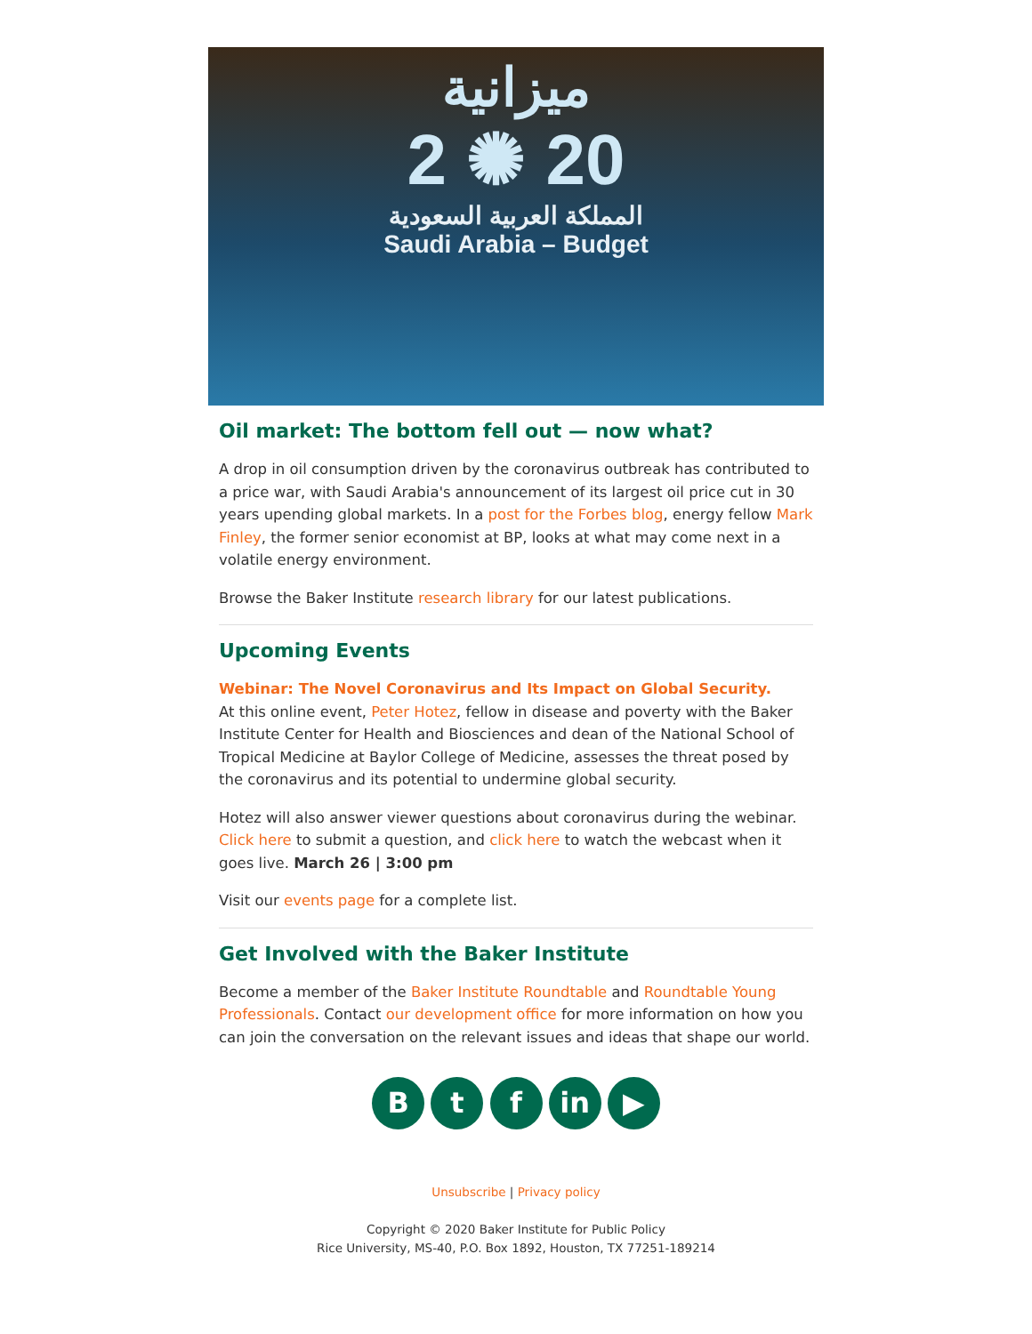ميزانية
2 ✺ 20
المملكة العربية السعودية
Saudi Arabia – Budget
Oil market: The bottom fell out — now what?
A drop in oil consumption driven by the coronavirus outbreak has contributed to a price war, with Saudi Arabia's announcement of its largest oil price cut in 30 years upending global markets. In a post for the Forbes blog, energy fellow Mark Finley, the former senior economist at BP, looks at what may come next in a volatile energy environment.
Browse the Baker Institute research library for our latest publications.
Upcoming Events
Webinar: The Novel Coronavirus and Its Impact on Global Security.
At this online event, Peter Hotez, fellow in disease and poverty with the Baker Institute Center for Health and Biosciences and dean of the National School of Tropical Medicine at Baylor College of Medicine, assesses the threat posed by the coronavirus and its potential to undermine global security.
Hotez will also answer viewer questions about coronavirus during the webinar. Click here to submit a question, and click here to watch the webcast when it goes live. March 26 | 3:00 pm
Visit our events page for a complete list.
Get Involved with the Baker Institute
Become a member of the Baker Institute Roundtable and Roundtable Young Professionals. Contact our development office for more information on how you can join the conversation on the relevant issues and ideas that shape our world.
B t f in ▶
Unsubscribe | Privacy policy
Copyright © 2020 Baker Institute for Public Policy
Rice University, MS-40, P.O. Box 1892, Houston, TX 77251-189214